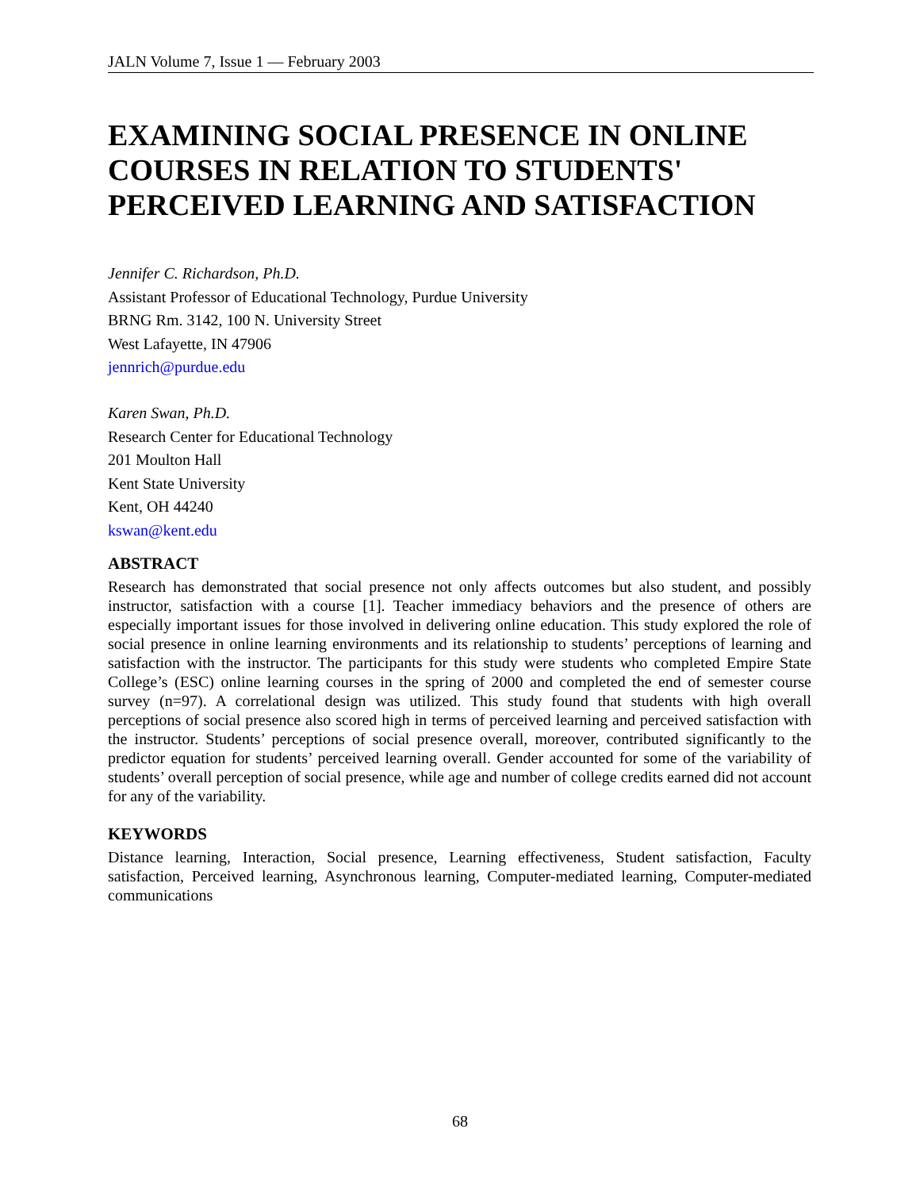JALN Volume 7, Issue 1 — February 2003
EXAMINING SOCIAL PRESENCE IN ONLINE COURSES IN RELATION TO STUDENTS' PERCEIVED LEARNING AND SATISFACTION
Jennifer C. Richardson, Ph.D.
Assistant Professor of Educational Technology, Purdue University
BRNG Rm. 3142, 100 N. University Street
West Lafayette, IN 47906
jennrich@purdue.edu
Karen Swan, Ph.D.
Research Center for Educational Technology
201 Moulton Hall
Kent State University
Kent, OH 44240
kswan@kent.edu
ABSTRACT
Research has demonstrated that social presence not only affects outcomes but also student, and possibly instructor, satisfaction with a course [1]. Teacher immediacy behaviors and the presence of others are especially important issues for those involved in delivering online education. This study explored the role of social presence in online learning environments and its relationship to students’ perceptions of learning and satisfaction with the instructor. The participants for this study were students who completed Empire State College’s (ESC) online learning courses in the spring of 2000 and completed the end of semester course survey (n=97). A correlational design was utilized. This study found that students with high overall perceptions of social presence also scored high in terms of perceived learning and perceived satisfaction with the instructor. Students’ perceptions of social presence overall, moreover, contributed significantly to the predictor equation for students’ perceived learning overall. Gender accounted for some of the variability of students’ overall perception of social presence, while age and number of college credits earned did not account for any of the variability.
KEYWORDS
Distance learning, Interaction, Social presence, Learning effectiveness, Student satisfaction, Faculty satisfaction, Perceived learning, Asynchronous learning, Computer-mediated learning, Computer-mediated communications
68